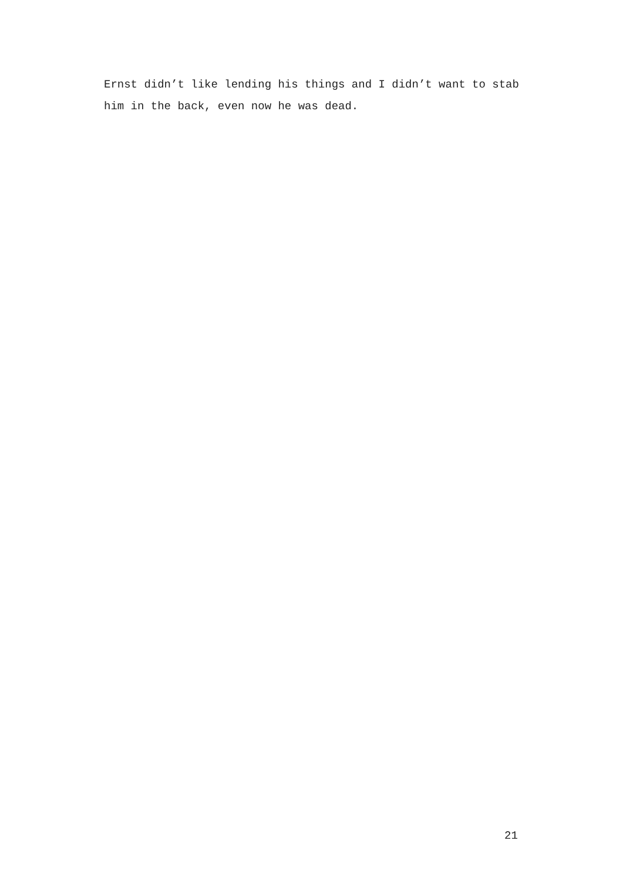Ernst didn’t like lending his things and I didn’t want to stab him in the back, even now he was dead.
21